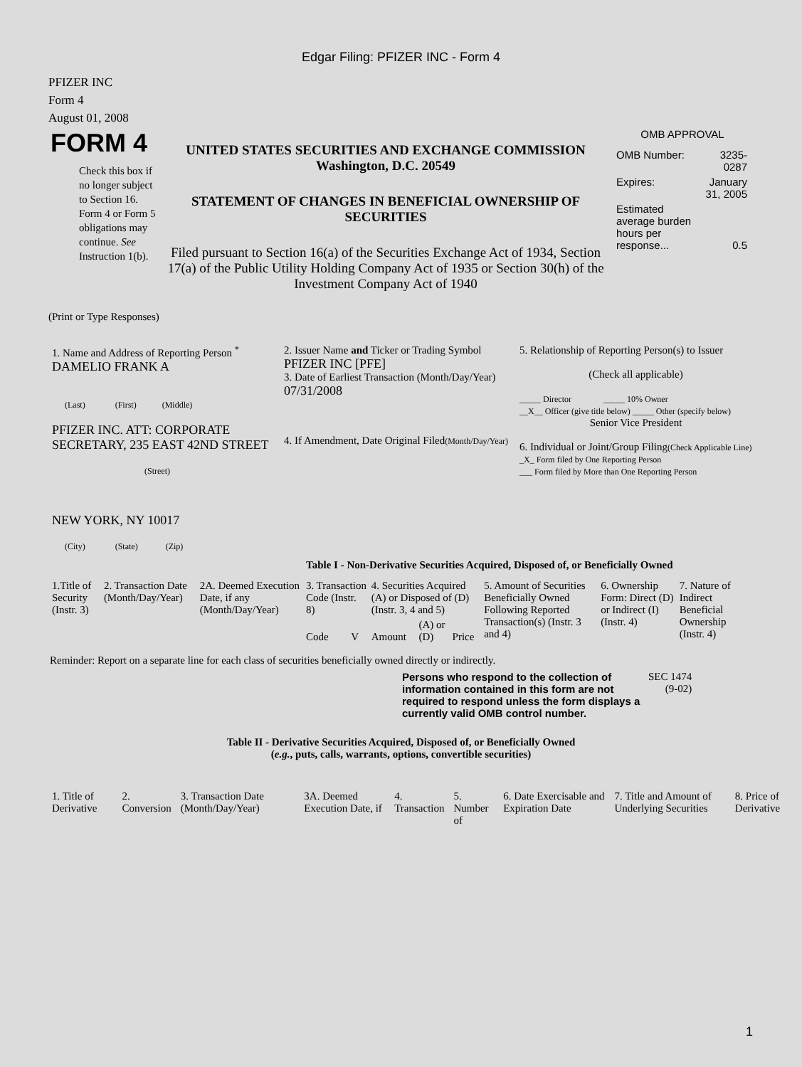Edgar Filing: PFIZER INC - Form 4
PFIZER INC
Form 4
August 01, 2008
| FORM 4 Check this box if no longer subject to Section 16. Form 4 or Form 5 obligations may continue. See Instruction 1(b). | UNITED STATES SECURITIES AND EXCHANGE COMMISSION Washington, D.C. 20549 STATEMENT OF CHANGES IN BENEFICIAL OWNERSHIP OF SECURITIES Filed pursuant to Section 16(a) of the Securities Exchange Act of 1934, Section 17(a) of the Public Utility Holding Company Act of 1935 or Section 30(h) of the Investment Company Act of 1940 | OMB APPROVAL / OMB Number: / 3235-0287 / / Expires: / January 31, 2005 / / Estimated average burden hours per response... / 0.5 / |
(Print or Type Responses)
| 1. Name and Address of Reporting Person <sup>*</sup> DAMELIO FRANK A (Last) (First) (Middle) PFIZER INC. ATT: CORPORATE SECRETARY, 235 EAST 42ND STREET (Street) NEW YORK, NY 10017 (City) (State) (Zip) | 2. Issuer Name and Ticker or Trading Symbol PFIZER INC [PFE] 3. Date of Earliest Transaction (Month/Day/Year) 07/31/2008 4. If Amendment, Date Original Filed (Month/Day/Year) | 5. Relationship of Reporting Person(s) to Issuer (Check all applicable) _____ Director _____ 10% Owner __X__ Officer (give title below) _____ Other (specify below) Senior Vice President 6. Individual or Joint/Group Filing (Check Applicable Line) _X_ Form filed by One Reporting Person ___ Form filed by More than One Reporting Person |
Table I - Non-Derivative Securities Acquired, Disposed of, or Beneficially Owned
| 1.Title of Security (Instr. 3) | 2. Transaction Date (Month/Day/Year) | 2A. Deemed Execution Date, if any (Month/Day/Year) | 3. Transaction Code (Instr. 8) | | 4. Securities Acquired (A) or Disposed of (D) (Instr. 3, 4 and 5) | | | 5. Amount of Securities Beneficially Owned Following Reported Transaction(s) (Instr. 3 and 4) | 6. Ownership Form: Direct (D) or Indirect (I) (Instr. 4) | 7. Nature of Indirect Beneficial Ownership (Instr. 4) |
| --- | --- | --- | --- | --- | --- | --- | --- | --- | --- | --- |
| | | | Code | V | Amount | (A) or (D) | Price | | | |
Reminder: Report on a separate line for each class of securities beneficially owned directly or indirectly.
| Persons who respond to the collection of information contained in this form are not required to respond unless the form displays a currently valid OMB control number. | SEC 1474 (9-02) |
Table II - Derivative Securities Acquired, Disposed of, or Beneficially Owned
(e.g., puts, calls, warrants, options, convertible securities)
| 1. Title of Derivative | 2. Conversion | 3. Transaction Date (Month/Day/Year) | 3A. Deemed Execution Date, if | 4. Transaction | 5. Number of | 6. Date Exercisable and Expiration Date | 7. Title and Amount of Underlying Securities | 8. Price of Derivative |
| --- | --- | --- | --- | --- | --- | --- | --- | --- |
1